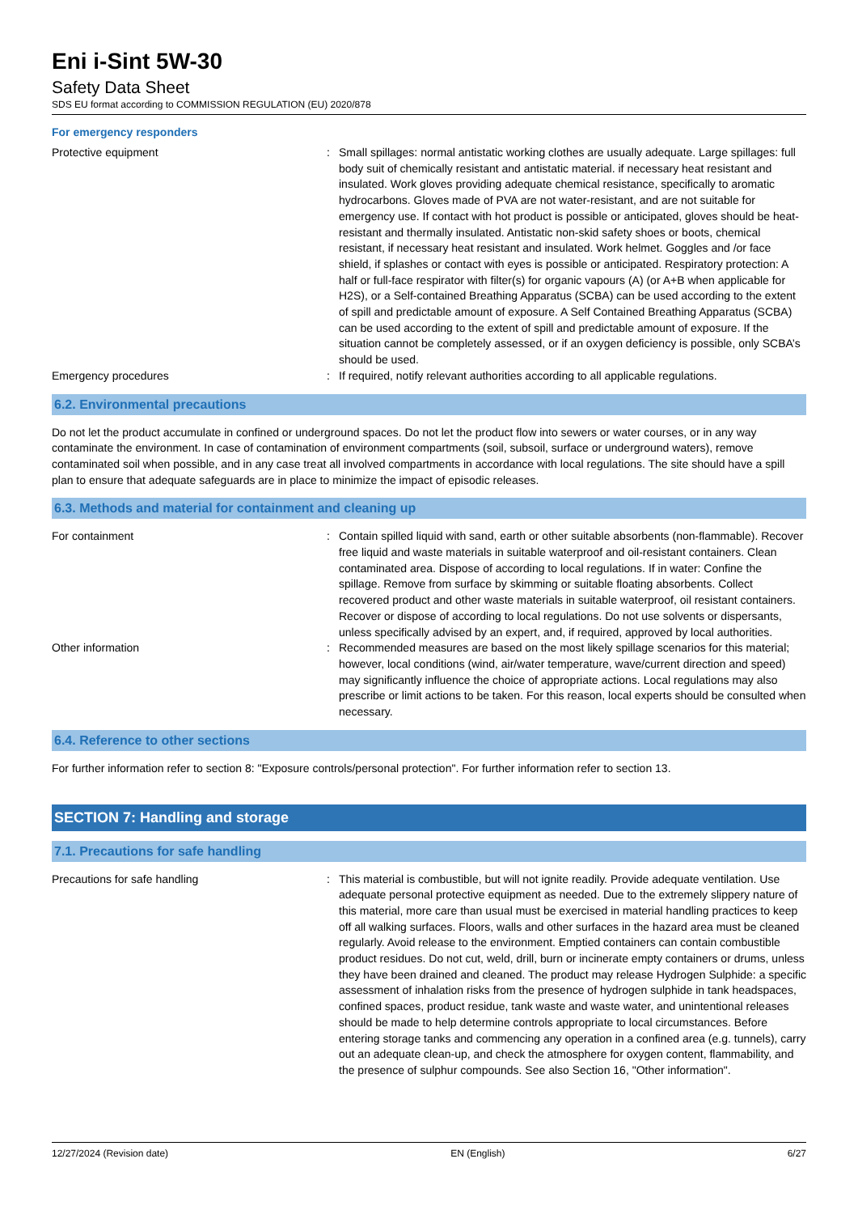Eni i-Sint 5W-30
Safety Data Sheet
SDS EU format according to COMMISSION REGULATION (EU) 2020/878
For emergency responders
Protective equipment : Small spillages: normal antistatic working clothes are usually adequate. Large spillages: full body suit of chemically resistant and antistatic material. if necessary heat resistant and insulated. Work gloves providing adequate chemical resistance, specifically to aromatic hydrocarbons. Gloves made of PVA are not water-resistant, and are not suitable for emergency use. If contact with hot product is possible or anticipated, gloves should be heat-resistant and thermally insulated. Antistatic non-skid safety shoes or boots, chemical resistant, if necessary heat resistant and insulated. Work helmet. Goggles and /or face shield, if splashes or contact with eyes is possible or anticipated. Respiratory protection: A half or full-face respirator with filter(s) for organic vapours (A) (or A+B when applicable for H2S), or a Self-contained Breathing Apparatus (SCBA) can be used according to the extent of spill and predictable amount of exposure. A Self Contained Breathing Apparatus (SCBA) can be used according to the extent of spill and predictable amount of exposure. If the situation cannot be completely assessed, or if an oxygen deficiency is possible, only SCBA’s should be used.
Emergency procedures : If required, notify relevant authorities according to all applicable regulations.
6.2. Environmental precautions
Do not let the product accumulate in confined or underground spaces. Do not let the product flow into sewers or water courses, or in any way contaminate the environment. In case of contamination of environment compartments (soil, subsoil, surface or underground waters), remove contaminated soil when possible, and in any case treat all involved compartments in accordance with local regulations. The site should have a spill plan to ensure that adequate safeguards are in place to minimize the impact of episodic releases.
6.3. Methods and material for containment and cleaning up
For containment : Contain spilled liquid with sand, earth or other suitable absorbents (non-flammable). Recover free liquid and waste materials in suitable waterproof and oil-resistant containers. Clean contaminated area. Dispose of according to local regulations. If in water: Confine the spillage. Remove from surface by skimming or suitable floating absorbents. Collect recovered product and other waste materials in suitable waterproof, oil resistant containers. Recover or dispose of according to local regulations. Do not use solvents or dispersants, unless specifically advised by an expert, and, if required, approved by local authorities.
Other information : Recommended measures are based on the most likely spillage scenarios for this material; however, local conditions (wind, air/water temperature, wave/current direction and speed) may significantly influence the choice of appropriate actions. Local regulations may also prescribe or limit actions to be taken. For this reason, local experts should be consulted when necessary.
6.4. Reference to other sections
For further information refer to section 8: "Exposure controls/personal protection". For further information refer to section 13.
SECTION 7: Handling and storage
7.1. Precautions for safe handling
Precautions for safe handling : This material is combustible, but will not ignite readily. Provide adequate ventilation. Use adequate personal protective equipment as needed. Due to the extremely slippery nature of this material, more care than usual must be exercised in material handling practices to keep off all walking surfaces. Floors, walls and other surfaces in the hazard area must be cleaned regularly. Avoid release to the environment. Emptied containers can contain combustible product residues. Do not cut, weld, drill, burn or incinerate empty containers or drums, unless they have been drained and cleaned. The product may release Hydrogen Sulphide: a specific assessment of inhalation risks from the presence of hydrogen sulphide in tank headspaces, confined spaces, product residue, tank waste and waste water, and unintentional releases should be made to help determine controls appropriate to local circumstances. Before entering storage tanks and commencing any operation in a confined area (e.g. tunnels), carry out an adequate clean-up, and check the atmosphere for oxygen content, flammability, and the presence of sulphur compounds. See also Section 16, "Other information".
12/27/2024 (Revision date) EN (English) 6/27